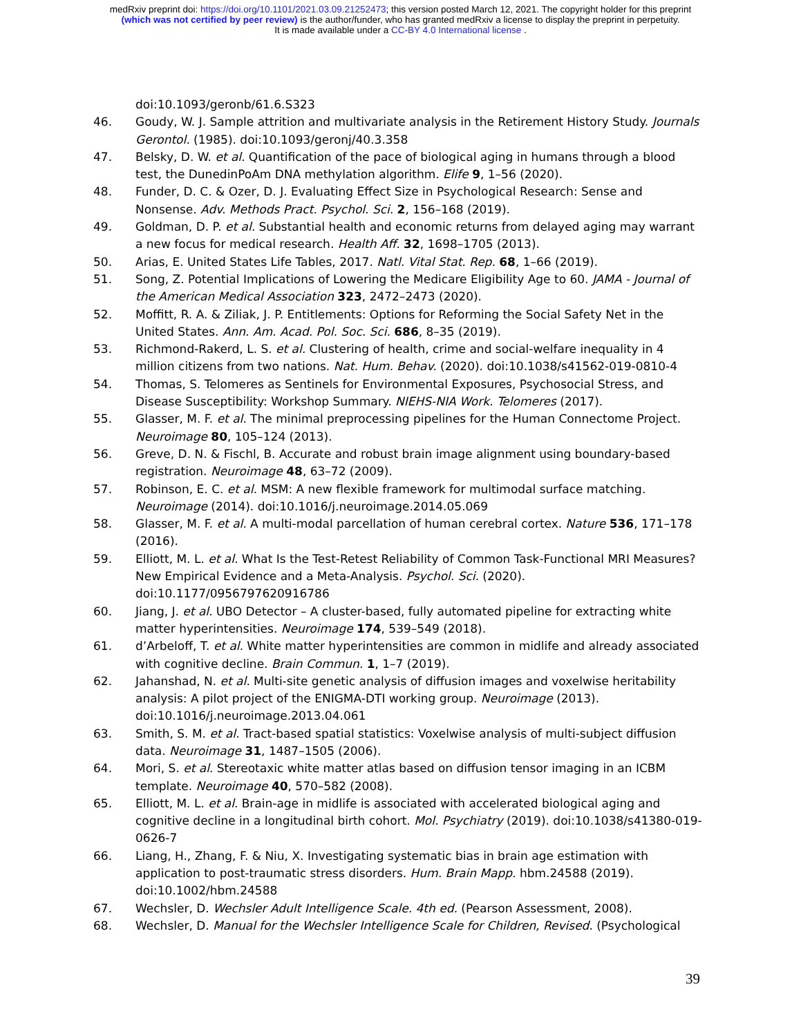medRxiv preprint doi: https://doi.org/10.1101/2021.03.09.21252473; this version posted March 12, 2021. The copyright holder for this preprint
(which was not certified by peer review) is the author/funder, who has granted medRxiv a license to display the preprint in perpetuity.
It is made available under a CC-BY 4.0 International license .
doi:10.1093/geronb/61.6.S323
46. Goudy, W. J. Sample attrition and multivariate analysis in the Retirement History Study. Journals Gerontol. (1985). doi:10.1093/geronj/40.3.358
47. Belsky, D. W. et al. Quantification of the pace of biological aging in humans through a blood test, the DunedinPoAm DNA methylation algorithm. Elife 9, 1–56 (2020).
48. Funder, D. C. & Ozer, D. J. Evaluating Effect Size in Psychological Research: Sense and Nonsense. Adv. Methods Pract. Psychol. Sci. 2, 156–168 (2019).
49. Goldman, D. P. et al. Substantial health and economic returns from delayed aging may warrant a new focus for medical research. Health Aff. 32, 1698–1705 (2013).
50. Arias, E. United States Life Tables, 2017. Natl. Vital Stat. Rep. 68, 1–66 (2019).
51. Song, Z. Potential Implications of Lowering the Medicare Eligibility Age to 60. JAMA - Journal of the American Medical Association 323, 2472–2473 (2020).
52. Moffitt, R. A. & Ziliak, J. P. Entitlements: Options for Reforming the Social Safety Net in the United States. Ann. Am. Acad. Pol. Soc. Sci. 686, 8–35 (2019).
53. Richmond-Rakerd, L. S. et al. Clustering of health, crime and social-welfare inequality in 4 million citizens from two nations. Nat. Hum. Behav. (2020). doi:10.1038/s41562-019-0810-4
54. Thomas, S. Telomeres as Sentinels for Environmental Exposures, Psychosocial Stress, and Disease Susceptibility: Workshop Summary. NIEHS-NIA Work. Telomeres (2017).
55. Glasser, M. F. et al. The minimal preprocessing pipelines for the Human Connectome Project. Neuroimage 80, 105–124 (2013).
56. Greve, D. N. & Fischl, B. Accurate and robust brain image alignment using boundary-based registration. Neuroimage 48, 63–72 (2009).
57. Robinson, E. C. et al. MSM: A new flexible framework for multimodal surface matching. Neuroimage (2014). doi:10.1016/j.neuroimage.2014.05.069
58. Glasser, M. F. et al. A multi-modal parcellation of human cerebral cortex. Nature 536, 171–178 (2016).
59. Elliott, M. L. et al. What Is the Test-Retest Reliability of Common Task-Functional MRI Measures? New Empirical Evidence and a Meta-Analysis. Psychol. Sci. (2020). doi:10.1177/0956797620916786
60. Jiang, J. et al. UBO Detector – A cluster-based, fully automated pipeline for extracting white matter hyperintensities. Neuroimage 174, 539–549 (2018).
61. d’Arbeloff, T. et al. White matter hyperintensities are common in midlife and already associated with cognitive decline. Brain Commun. 1, 1–7 (2019).
62. Jahanshad, N. et al. Multi-site genetic analysis of diffusion images and voxelwise heritability analysis: A pilot project of the ENIGMA-DTI working group. Neuroimage (2013). doi:10.1016/j.neuroimage.2013.04.061
63. Smith, S. M. et al. Tract-based spatial statistics: Voxelwise analysis of multi-subject diffusion data. Neuroimage 31, 1487–1505 (2006).
64. Mori, S. et al. Stereotaxic white matter atlas based on diffusion tensor imaging in an ICBM template. Neuroimage 40, 570–582 (2008).
65. Elliott, M. L. et al. Brain-age in midlife is associated with accelerated biological aging and cognitive decline in a longitudinal birth cohort. Mol. Psychiatry (2019). doi:10.1038/s41380-019-0626-7
66. Liang, H., Zhang, F. & Niu, X. Investigating systematic bias in brain age estimation with application to post-traumatic stress disorders. Hum. Brain Mapp. hbm.24588 (2019). doi:10.1002/hbm.24588
67. Wechsler, D. Wechsler Adult Intelligence Scale. 4th ed. (Pearson Assessment, 2008).
68. Wechsler, D. Manual for the Wechsler Intelligence Scale for Children, Revised. (Psychological
39